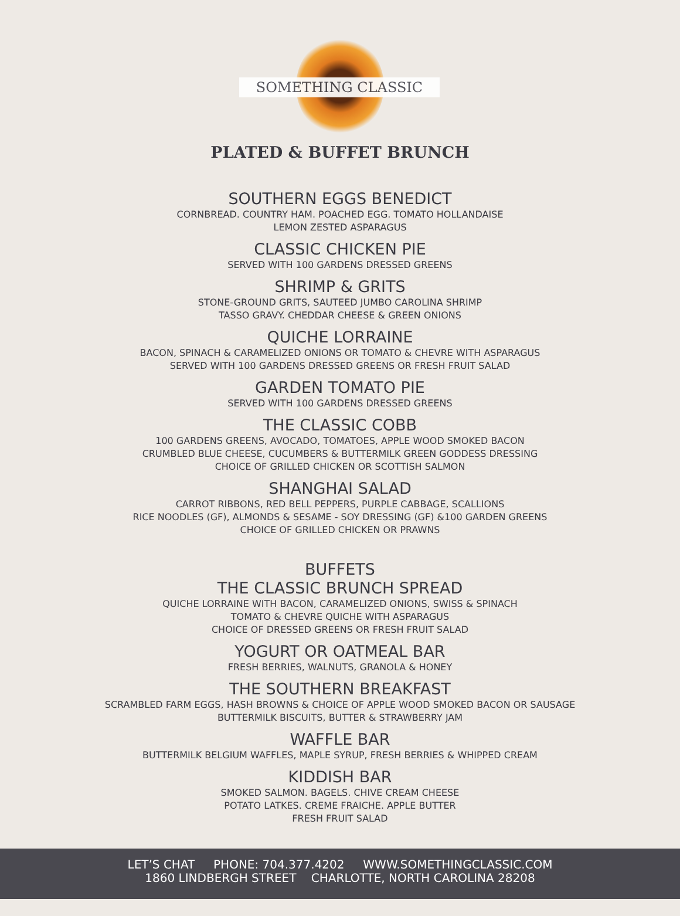SOMETHING CLASSIC
PLATED & BUFFET BRUNCH
SOUTHERN EGGS BENEDICT
CORNBREAD. COUNTRY HAM. POACHED EGG. TOMATO HOLLANDAISE
LEMON ZESTED ASPARAGUS
CLASSIC CHICKEN PIE
SERVED WITH 100 GARDENS DRESSED GREENS
SHRIMP & GRITS
STONE-GROUND GRITS, SAUTEED JUMBO CAROLINA SHRIMP
TASSO GRAVY. CHEDDAR CHEESE & GREEN ONIONS
QUICHE LORRAINE
BACON, SPINACH & CARAMELIZED ONIONS OR TOMATO & CHEVRE WITH ASPARAGUS
SERVED WITH 100 GARDENS DRESSED GREENS OR FRESH FRUIT SALAD
GARDEN TOMATO PIE
SERVED WITH 100 GARDENS DRESSED GREENS
THE CLASSIC COBB
100 GARDENS GREENS, AVOCADO, TOMATOES, APPLE WOOD SMOKED BACON
CRUMBLED BLUE CHEESE, CUCUMBERS & BUTTERMILK GREEN GODDESS DRESSING
CHOICE OF GRILLED CHICKEN OR SCOTTISH SALMON
SHANGHAI SALAD
CARROT RIBBONS, RED BELL PEPPERS, PURPLE CABBAGE, SCALLIONS
RICE NOODLES (GF), ALMONDS & SESAME - SOY DRESSING (GF) &100 GARDEN GREENS
CHOICE OF GRILLED CHICKEN OR PRAWNS
BUFFETS
THE CLASSIC BRUNCH SPREAD
QUICHE LORRAINE WITH BACON, CARAMELIZED ONIONS, SWISS & SPINACH
TOMATO & CHEVRE QUICHE WITH ASPARAGUS
CHOICE OF DRESSED GREENS OR FRESH FRUIT SALAD
YOGURT OR OATMEAL BAR
FRESH BERRIES, WALNUTS, GRANOLA & HONEY
THE SOUTHERN BREAKFAST
SCRAMBLED FARM EGGS, HASH BROWNS & CHOICE OF APPLE WOOD SMOKED BACON OR SAUSAGE
BUTTERMILK BISCUITS, BUTTER & STRAWBERRY JAM
WAFFLE BAR
BUTTERMILK BELGIUM WAFFLES, MAPLE SYRUP, FRESH BERRIES & WHIPPED CREAM
KIDDISH BAR
SMOKED SALMON. BAGELS. CHIVE CREAM CHEESE
POTATO LATKES. CREME FRAICHE. APPLE BUTTER
FRESH FRUIT SALAD
LET’S CHAT PHONE: 704.377.4202 WWW.SOMETHINGCLASSIC.COM
1860 LINDBERGH STREET CHARLOTTE, NORTH CAROLINA 28208